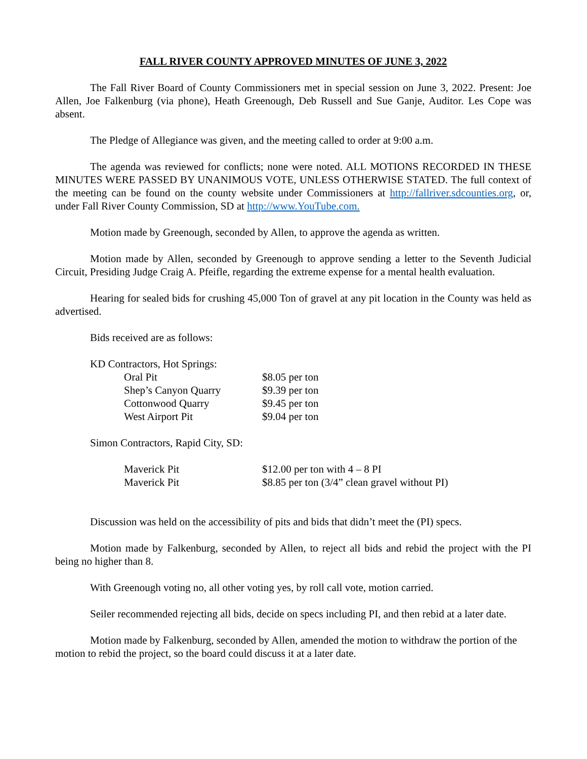FALL RIVER COUNTY APPROVED MINUTES OF JUNE 3, 2022
The Fall River Board of County Commissioners met in special session on June 3, 2022. Present: Joe Allen, Joe Falkenburg (via phone), Heath Greenough, Deb Russell and Sue Ganje, Auditor. Les Cope was absent.
The Pledge of Allegiance was given, and the meeting called to order at 9:00 a.m.
The agenda was reviewed for conflicts; none were noted. ALL MOTIONS RECORDED IN THESE MINUTES WERE PASSED BY UNANIMOUS VOTE, UNLESS OTHERWISE STATED. The full context of the meeting can be found on the county website under Commissioners at http://fallriver.sdcounties.org, or, under Fall River County Commission, SD at http://www.YouTube.com.
Motion made by Greenough, seconded by Allen, to approve the agenda as written.
Motion made by Allen, seconded by Greenough to approve sending a letter to the Seventh Judicial Circuit, Presiding Judge Craig A. Pfeifle, regarding the extreme expense for a mental health evaluation.
Hearing for sealed bids for crushing 45,000 Ton of gravel at any pit location in the County was held as advertised.
Bids received are as follows:
KD Contractors, Hot Springs:
| Oral Pit | $8.05 per ton |
| Shep’s Canyon Quarry | $9.39 per ton |
| Cottonwood Quarry | $9.45 per ton |
| West Airport Pit | $9.04 per ton |
Simon Contractors, Rapid City, SD:
| Maverick Pit | $12.00 per ton with 4 – 8 PI |
| Maverick Pit | $8.85 per ton (3/4” clean gravel without PI) |
Discussion was held on the accessibility of pits and bids that didn’t meet the (PI) specs.
Motion made by Falkenburg, seconded by Allen, to reject all bids and rebid the project with the PI being no higher than 8.
With Greenough voting no, all other voting yes, by roll call vote, motion carried.
Seiler recommended rejecting all bids, decide on specs including PI, and then rebid at a later date.
Motion made by Falkenburg, seconded by Allen, amended the motion to withdraw the portion of the motion to rebid the project, so the board could discuss it at a later date.